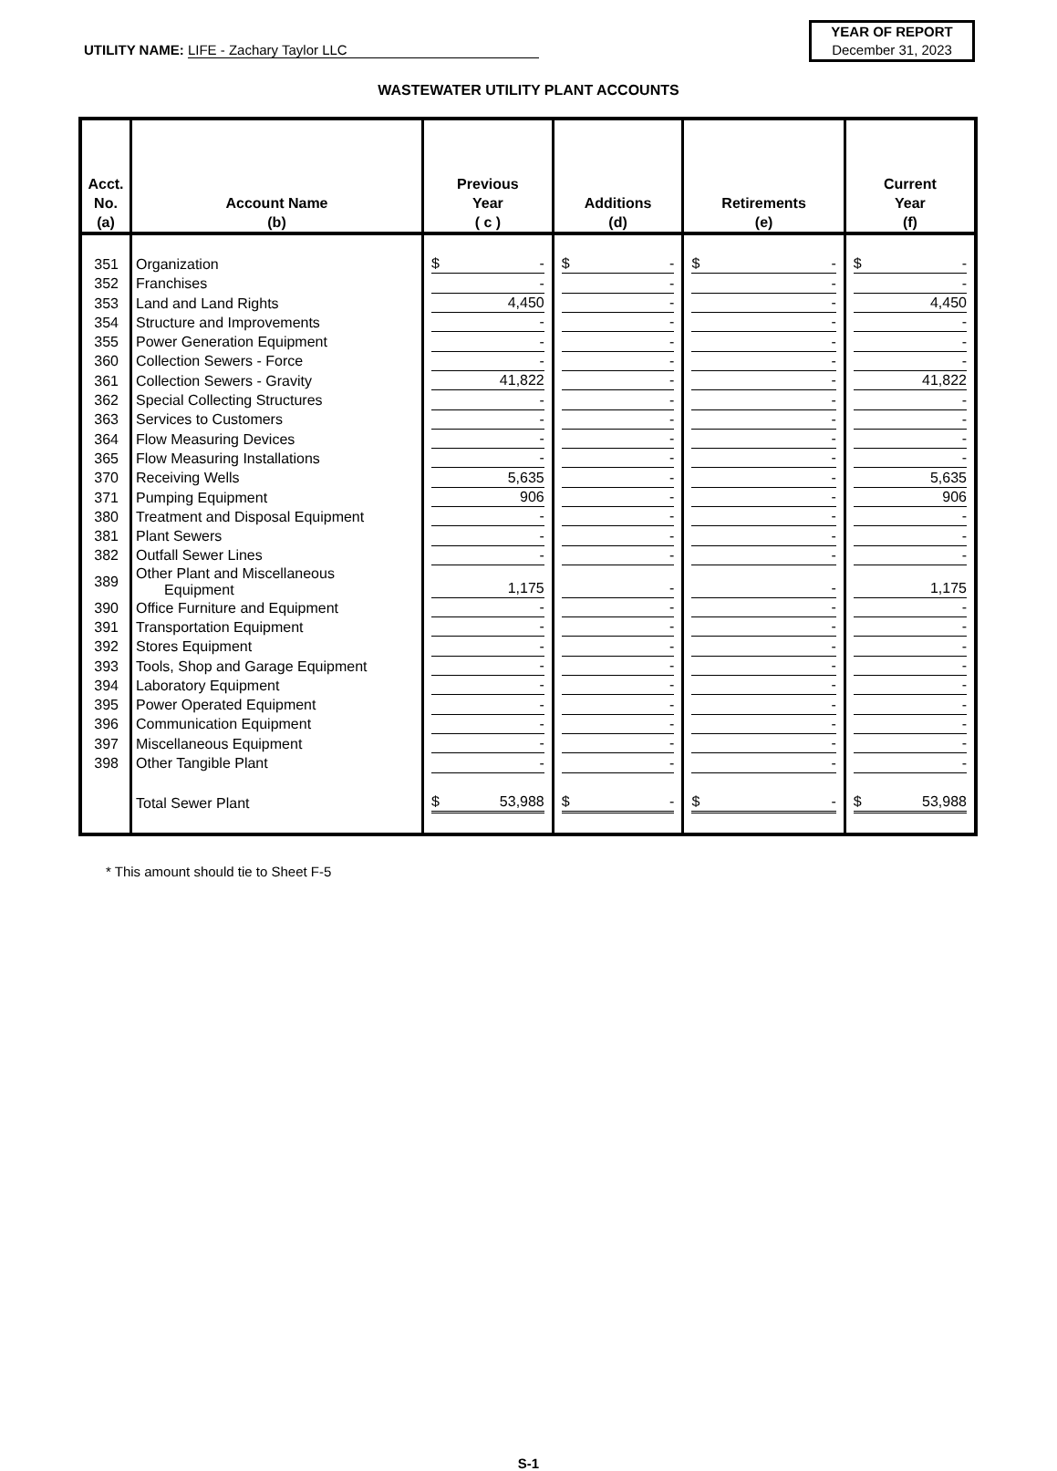UTILITY NAME: LIFE - Zachary Taylor LLC
YEAR OF REPORT
December 31, 2023
WASTEWATER UTILITY PLANT ACCOUNTS
| Acct. No. (a) | Account Name (b) | Previous Year ( c ) | Additions (d) | Retirements (e) | Current Year (f) |
| --- | --- | --- | --- | --- | --- |
| 351 | Organization | $ - | $ - | $ - | $ - |
| 352 | Franchises | - | - | - | - |
| 353 | Land and Land Rights | 4,450 | - | - | 4,450 |
| 354 | Structure and Improvements | - | - | - | - |
| 355 | Power Generation Equipment | - | - | - | - |
| 360 | Collection Sewers - Force | - | - | - | - |
| 361 | Collection Sewers - Gravity | 41,822 | - | - | 41,822 |
| 362 | Special Collecting Structures | - | - | - | - |
| 363 | Services to Customers | - | - | - | - |
| 364 | Flow Measuring Devices | - | - | - | - |
| 365 | Flow Measuring Installations | - | - | - | - |
| 370 | Receiving Wells | 5,635 | - | - | 5,635 |
| 371 | Pumping Equipment | 906 | - | - | 906 |
| 380 | Treatment and Disposal Equipment | - | - | - | - |
| 381 | Plant Sewers | - | - | - | - |
| 382 | Outfall Sewer Lines | - | - | - | - |
| 389 | Other Plant and Miscellaneous Equipment | 1,175 | - | - | 1,175 |
| 390 | Office Furniture and Equipment | - | - | - | - |
| 391 | Transportation Equipment | - | - | - | - |
| 392 | Stores Equipment | - | - | - | - |
| 393 | Tools, Shop and Garage Equipment | - | - | - | - |
| 394 | Laboratory Equipment | - | - | - | - |
| 395 | Power Operated Equipment | - | - | - | - |
| 396 | Communication Equipment | - | - | - | - |
| 397 | Miscellaneous Equipment | - | - | - | - |
| 398 | Other Tangible Plant | - | - | - | - |
| | Total Sewer Plant | $ 53,988 | $ - | $ - | $ 53,988 |
* This amount should tie to Sheet F-5
S-1